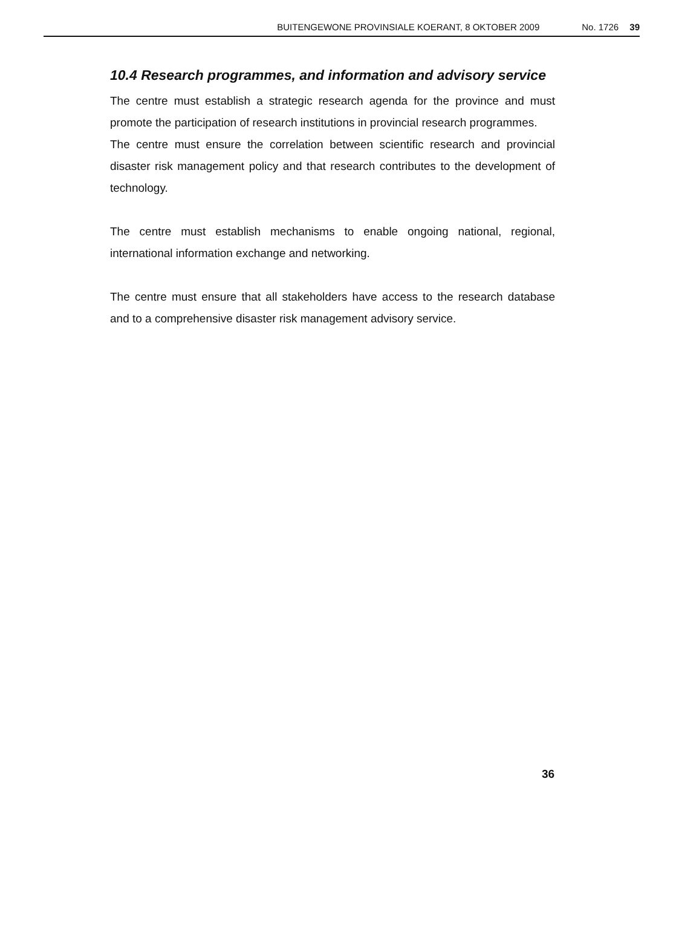BUITENGEWONE PROVINSIALE KOERANT, 8 OKTOBER 2009 No. 1726 39
10.4 Research programmes, and information and advisory service
The centre must establish a strategic research agenda for the province and must promote the participation of research institutions in provincial research programmes.
The centre must ensure the correlation between scientific research and provincial disaster risk management policy and that research contributes to the development of technology.
The centre must establish mechanisms to enable ongoing national, regional, international information exchange and networking.
The centre must ensure that all stakeholders have access to the research database and to a comprehensive disaster risk management advisory service.
36